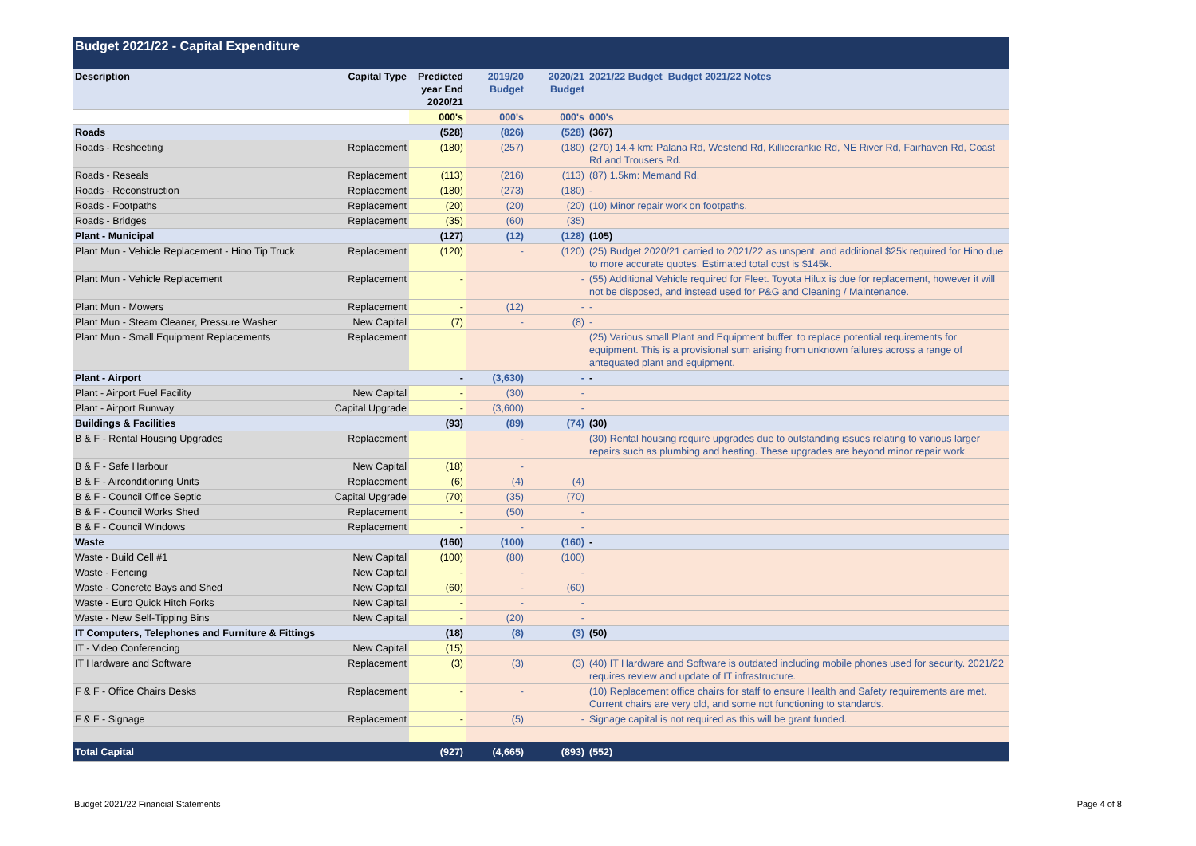Budget 2021/22 - Capital Expenditure
| Description | Capital Type | Predicted year End 2020/21 | 2019/20 Budget | 2020/21 Budget | 2021/22 Budget Budget 2021/22 Notes |
| --- | --- | --- | --- | --- | --- |
| | | 000's | 000's | 000's | 000's |
| Roads | | (528) | (826) | (528) | (367) |
| Roads - Resheeting | Replacement | (180) | (257) | (180) | (270) 14.4 km: Palana Rd, Westend Rd, Killiecrankie Rd, NE River Rd, Fairhaven Rd, Coast Rd and Trousers Rd. |
| Roads - Reseals | Replacement | (113) | (216) | (113) | (87) 1.5km: Memand Rd. |
| Roads - Reconstruction | Replacement | (180) | (273) | (180) | - |
| Roads - Footpaths | Replacement | (20) | (20) | (20) | (10) Minor repair work on footpaths. |
| Roads - Bridges | Replacement | (35) | (60) | (35) | |
| Plant - Municipal | | (127) | (12) | (128) | (105) |
| Plant Mun - Vehicle Replacement - Hino Tip Truck | Replacement | (120) | - | (120) | (25) Budget 2020/21 carried to 2021/22 as unspent, and additional $25k required for Hino due to more accurate quotes. Estimated total cost is $145k. |
| Plant Mun - Vehicle Replacement | Replacement | - | | - | (55) Additional Vehicle required for Fleet. Toyota Hilux is due for replacement, however it will not be disposed, and instead used for P&G and Cleaning / Maintenance. |
| Plant Mun - Mowers | Replacement | - | (12) | - | - |
| Plant Mun - Steam Cleaner, Pressure Washer | New Capital | (7) | - | (8) | - |
| Plant Mun - Small Equipment Replacements | Replacement | | | | (25) Various small Plant and Equipment buffer, to replace potential requirements for equipment. This is a provisional sum arising from unknown failures across a range of antequated plant and equipment. |
| Plant - Airport | | - | (3,630) | - | - |
| Plant - Airport Fuel Facility | New Capital | - | (30) | - | |
| Plant - Airport Runway | Capital Upgrade | - | (3,600) | - | |
| Buildings & Facilities | | (93) | (89) | (74) | (30) |
| B & F - Rental Housing Upgrades | Replacement | | - | | (30) Rental housing require upgrades due to outstanding issues relating to various larger repairs such as plumbing and heating. These upgrades are beyond minor repair work. |
| B & F - Safe Harbour | New Capital | (18) | - | | |
| B & F - Airconditioning Units | Replacement | (6) | (4) | (4) | |
| B & F - Council Office Septic | Capital Upgrade | (70) | (35) | (70) | |
| B & F - Council Works Shed | Replacement | - | (50) | - | |
| B & F - Council Windows | Replacement | - | - | - | |
| Waste | | (160) | (100) | (160) | - |
| Waste - Build Cell #1 | New Capital | (100) | (80) | (100) | |
| Waste - Fencing | New Capital | - | - | - | |
| Waste - Concrete Bays and Shed | New Capital | (60) | - | (60) | |
| Waste - Euro Quick Hitch Forks | New Capital | - | - | - | |
| Waste - New Self-Tipping Bins | New Capital | - | (20) | - | |
| IT Computers, Telephones and Furniture & Fittings | | (18) | (8) | (3) | (50) |
| IT - Video Conferencing | New Capital | (15) | | | |
| IT Hardware and Software | Replacement | (3) | (3) | (3) | (40) IT Hardware and Software is outdated including mobile phones used for security. 2021/22 requires review and update of IT infrastructure. |
| F & F - Office Chairs Desks | Replacement | - | - | | (10) Replacement office chairs for staff to ensure Health and Safety requirements are met. Current chairs are very old, and some not functioning to standards. |
| F & F - Signage | Replacement | - | (5) | - | Signage capital is not required as this will be grant funded. |
| Total Capital | | (927) | (4,665) | (893) | (552) |
Budget 2021/22 Financial Statements Page 4 of 8